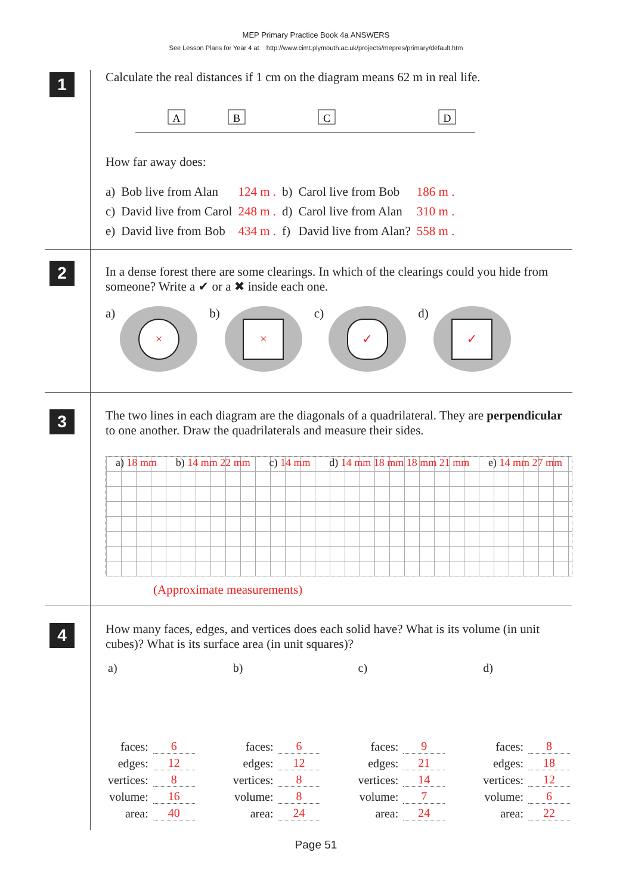MEP Primary Practice Book 4a ANSWERS
See Lesson Plans for Year 4 at http://www.cimt.plymouth.ac.uk/projects/mepres/primary/default.htm
1
Calculate the real distances if 1 cm on the diagram means 62 m in real life.
A
B
C
D
How far away does:
| a) | Bob live from Alan | 124 m . | b) | Carol live from Bob | 186 m . |
| c) | David live from Carol | 248 m . | d) | Carol live from Alan | 310 m . |
| e) | David live from Bob | 434 m . | f) | David live from Alan? | 558 m . |
2
In a dense forest there are some clearings. In which of the clearings could you hide from someone? Write a ✔ or a ✖ inside each one.
a)
×
b)
×
c)
✓
d)
✓
3
The two lines in each diagram are the diagonals of a quadrilateral. They are perpendicular to one another. Draw the quadrilaterals and measure their sides.
a) 18 mm b) 14 mm 22 mm c) 14 mm d) 14 mm 18 mm 18 mm 21 mm e) 14 mm 27 mm
(Approximate measurements)
4
How many faces, edges, and vertices does each solid have? What is its volume (in unit cubes)? What is its surface area (in unit squares)?
| a) | |
| faces: | 6 |
| edges: | 12 |
| vertices: | 8 |
| volume: | 16 |
| area: | 40 |
| b) | |
| faces: | 6 |
| edges: | 12 |
| vertices: | 8 |
| volume: | 8 |
| area: | 24 |
| c) | |
| faces: | 9 |
| edges: | 21 |
| vertices: | 14 |
| volume: | 7 |
| area: | 24 |
| d) | |
| faces: | 8 |
| edges: | 18 |
| vertices: | 12 |
| volume: | 6 |
| area: | 22 |
Page 51